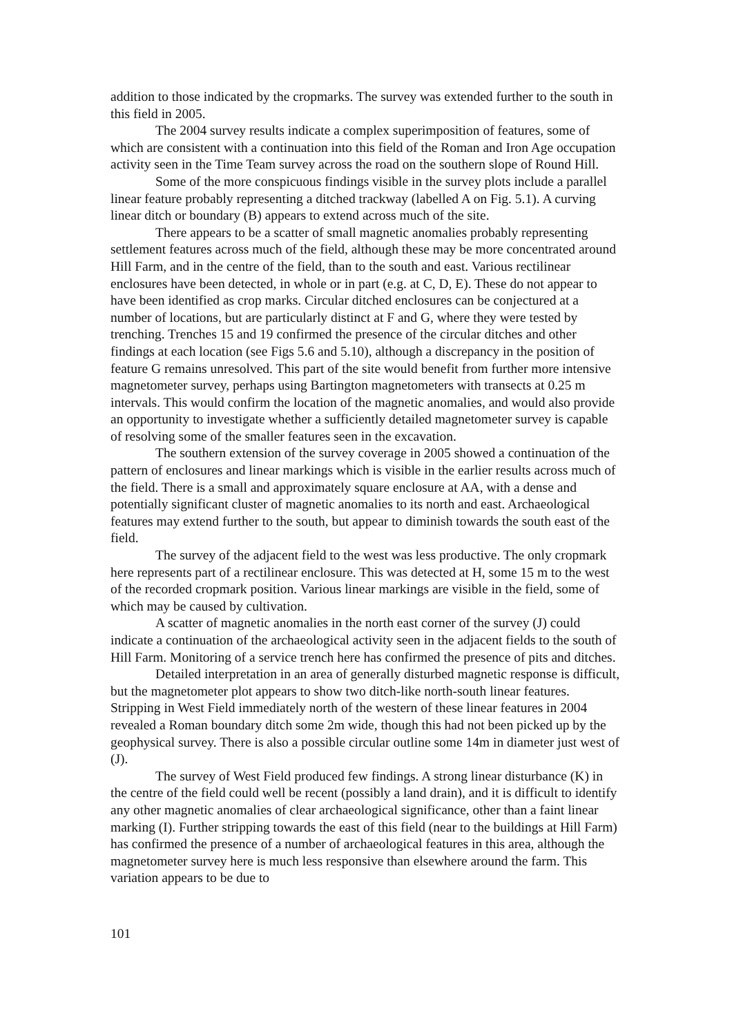addition to those indicated by the cropmarks. The survey was extended further to the south in this field in 2005.
The 2004 survey results indicate a complex superimposition of features, some of which are consistent with a continuation into this field of the Roman and Iron Age occupation activity seen in the Time Team survey across the road on the southern slope of Round Hill.
Some of the more conspicuous findings visible in the survey plots include a parallel linear feature probably representing a ditched trackway (labelled A on Fig. 5.1). A curving linear ditch or boundary (B) appears to extend across much of the site.
There appears to be a scatter of small magnetic anomalies probably representing settlement features across much of the field, although these may be more concentrated around Hill Farm, and in the centre of the field, than to the south and east. Various rectilinear enclosures have been detected, in whole or in part (e.g. at C, D, E). These do not appear to have been identified as crop marks. Circular ditched enclosures can be conjectured at a number of locations, but are particularly distinct at F and G, where they were tested by trenching. Trenches 15 and 19 confirmed the presence of the circular ditches and other findings at each location (see Figs 5.6 and 5.10), although a discrepancy in the position of feature G remains unresolved. This part of the site would benefit from further more intensive magnetometer survey, perhaps using Bartington magnetometers with transects at 0.25 m intervals. This would confirm the location of the magnetic anomalies, and would also provide an opportunity to investigate whether a sufficiently detailed magnetometer survey is capable of resolving some of the smaller features seen in the excavation.
The southern extension of the survey coverage in 2005 showed a continuation of the pattern of enclosures and linear markings which is visible in the earlier results across much of the field. There is a small and approximately square enclosure at AA, with a dense and potentially significant cluster of magnetic anomalies to its north and east. Archaeological features may extend further to the south, but appear to diminish towards the south east of the field.
The survey of the adjacent field to the west was less productive. The only cropmark here represents part of a rectilinear enclosure. This was detected at H, some 15 m to the west of the recorded cropmark position. Various linear markings are visible in the field, some of which may be caused by cultivation.
A scatter of magnetic anomalies in the north east corner of the survey (J) could indicate a continuation of the archaeological activity seen in the adjacent fields to the south of Hill Farm. Monitoring of a service trench here has confirmed the presence of pits and ditches.
Detailed interpretation in an area of generally disturbed magnetic response is difficult, but the magnetometer plot appears to show two ditch-like north-south linear features. Stripping in West Field immediately north of the western of these linear features in 2004 revealed a Roman boundary ditch some 2m wide, though this had not been picked up by the geophysical survey. There is also a possible circular outline some 14m in diameter just west of (J).
The survey of West Field produced few findings. A strong linear disturbance (K) in the centre of the field could well be recent (possibly a land drain), and it is difficult to identify any other magnetic anomalies of clear archaeological significance, other than a faint linear marking (I). Further stripping towards the east of this field (near to the buildings at Hill Farm) has confirmed the presence of a number of archaeological features in this area, although the magnetometer survey here is much less responsive than elsewhere around the farm. This variation appears to be due to
101